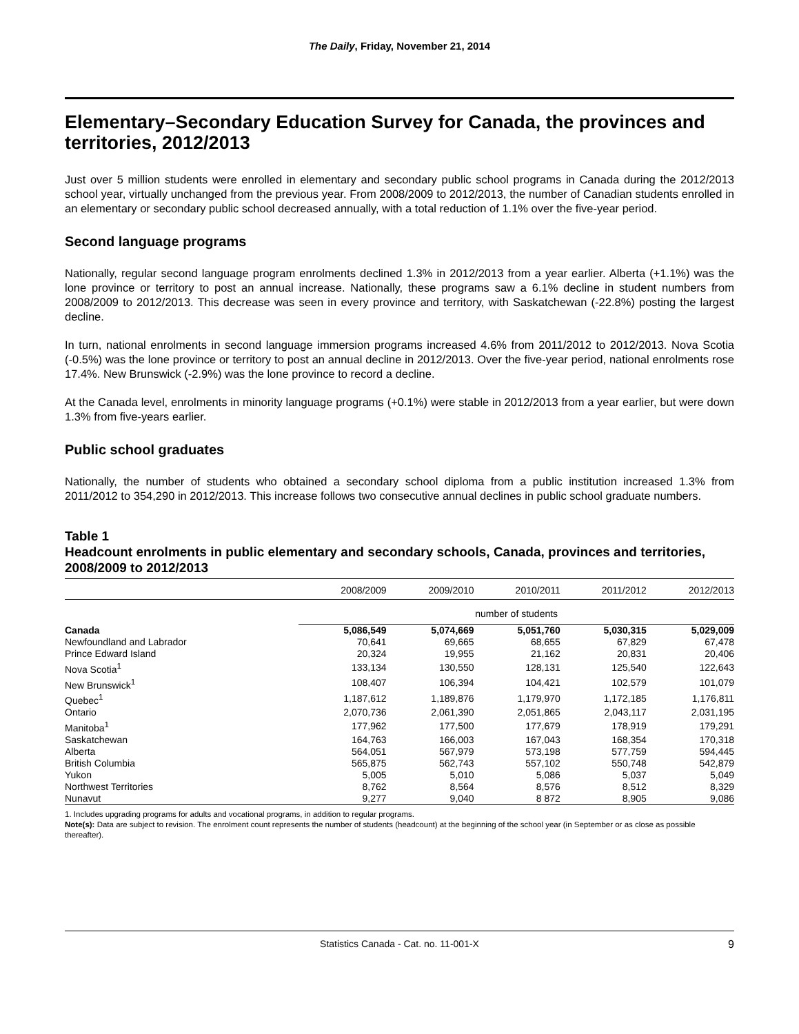The Daily, Friday, November 21, 2014
Elementary–Secondary Education Survey for Canada, the provinces and territories, 2012/2013
Just over 5 million students were enrolled in elementary and secondary public school programs in Canada during the 2012/2013 school year, virtually unchanged from the previous year. From 2008/2009 to 2012/2013, the number of Canadian students enrolled in an elementary or secondary public school decreased annually, with a total reduction of 1.1% over the five-year period.
Second language programs
Nationally, regular second language program enrolments declined 1.3% in 2012/2013 from a year earlier. Alberta (+1.1%) was the lone province or territory to post an annual increase. Nationally, these programs saw a 6.1% decline in student numbers from 2008/2009 to 2012/2013. This decrease was seen in every province and territory, with Saskatchewan (-22.8%) posting the largest decline.
In turn, national enrolments in second language immersion programs increased 4.6% from 2011/2012 to 2012/2013. Nova Scotia (-0.5%) was the lone province or territory to post an annual decline in 2012/2013. Over the five-year period, national enrolments rose 17.4%. New Brunswick (-2.9%) was the lone province to record a decline.
At the Canada level, enrolments in minority language programs (+0.1%) were stable in 2012/2013 from a year earlier, but were down 1.3% from five-years earlier.
Public school graduates
Nationally, the number of students who obtained a secondary school diploma from a public institution increased 1.3% from 2011/2012 to 354,290 in 2012/2013. This increase follows two consecutive annual declines in public school graduate numbers.
Table 1
Headcount enrolments in public elementary and secondary schools, Canada, provinces and territories, 2008/2009 to 2012/2013
| | 2008/2009 | 2009/2010 | 2010/2011 | 2011/2012 | 2012/2013 |
| --- | --- | --- | --- | --- | --- |
| | number of students | | | | |
| Canada | 5,086,549 | 5,074,669 | 5,051,760 | 5,030,315 | 5,029,009 |
| Newfoundland and Labrador | 70,641 | 69,665 | 68,655 | 67,829 | 67,478 |
| Prince Edward Island | 20,324 | 19,955 | 21,162 | 20,831 | 20,406 |
| Nova Scotia<sup>1</sup> | 133,134 | 130,550 | 128,131 | 125,540 | 122,643 |
| New Brunswick<sup>1</sup> | 108,407 | 106,394 | 104,421 | 102,579 | 101,079 |
| Quebec<sup>1</sup> | 1,187,612 | 1,189,876 | 1,179,970 | 1,172,185 | 1,176,811 |
| Ontario | 2,070,736 | 2,061,390 | 2,051,865 | 2,043,117 | 2,031,195 |
| Manitoba<sup>1</sup> | 177,962 | 177,500 | 177,679 | 178,919 | 179,291 |
| Saskatchewan | 164,763 | 166,003 | 167,043 | 168,354 | 170,318 |
| Alberta | 564,051 | 567,979 | 573,198 | 577,759 | 594,445 |
| British Columbia | 565,875 | 562,743 | 557,102 | 550,748 | 542,879 |
| Yukon | 5,005 | 5,010 | 5,086 | 5,037 | 5,049 |
| Northwest Territories | 8,762 | 8,564 | 8,576 | 8,512 | 8,329 |
| Nunavut | 9,277 | 9,040 | 8 872 | 8,905 | 9,086 |
1. Includes upgrading programs for adults and vocational programs, in addition to regular programs.
Note(s): Data are subject to revision. The enrolment count represents the number of students (headcount) at the beginning of the school year (in September or as close as possible thereafter).
Statistics Canada - Cat. no. 11-001-X 9